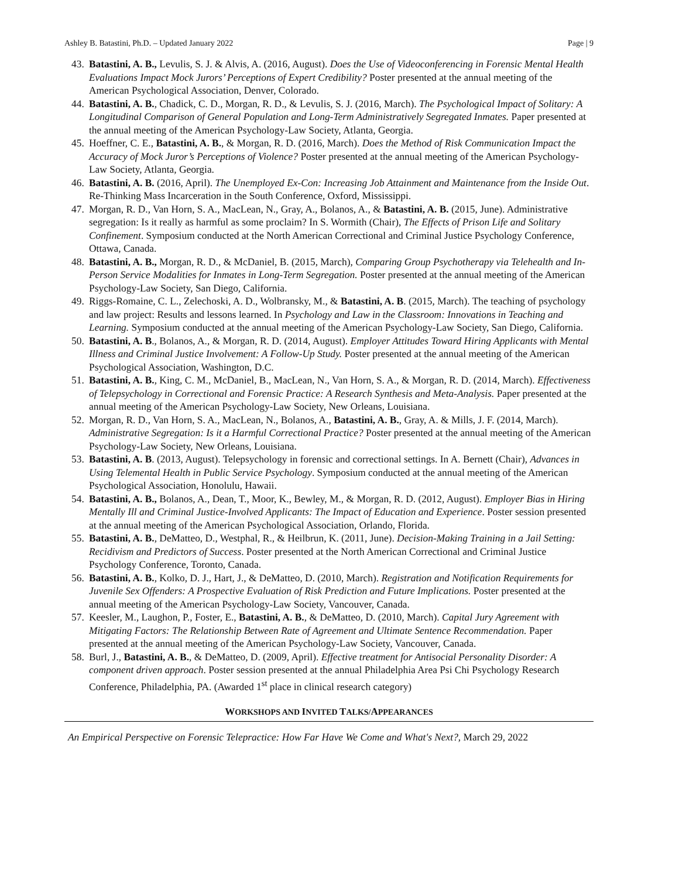Ashley B. Batastini, Ph.D. – Updated January 2022 Page | 9
43. Batastini, A. B., Levulis, S. J. & Alvis, A. (2016, August). Does the Use of Videoconferencing in Forensic Mental Health Evaluations Impact Mock Jurors’ Perceptions of Expert Credibility? Poster presented at the annual meeting of the American Psychological Association, Denver, Colorado.
44. Batastini, A. B., Chadick, C. D., Morgan, R. D., & Levulis, S. J. (2016, March). The Psychological Impact of Solitary: A Longitudinal Comparison of General Population and Long-Term Administratively Segregated Inmates. Paper presented at the annual meeting of the American Psychology-Law Society, Atlanta, Georgia.
45. Hoeffner, C. E., Batastini, A. B., & Morgan, R. D. (2016, March). Does the Method of Risk Communication Impact the Accuracy of Mock Juror’s Perceptions of Violence? Poster presented at the annual meeting of the American Psychology-Law Society, Atlanta, Georgia.
46. Batastini, A. B. (2016, April). The Unemployed Ex-Con: Increasing Job Attainment and Maintenance from the Inside Out. Re-Thinking Mass Incarceration in the South Conference, Oxford, Mississippi.
47. Morgan, R. D., Van Horn, S. A., MacLean, N., Gray, A., Bolanos, A., & Batastini, A. B. (2015, June). Administrative segregation: Is it really as harmful as some proclaim? In S. Wormith (Chair), The Effects of Prison Life and Solitary Confinement. Symposium conducted at the North American Correctional and Criminal Justice Psychology Conference, Ottawa, Canada.
48. Batastini, A. B., Morgan, R. D., & McDaniel, B. (2015, March), Comparing Group Psychotherapy via Telehealth and In-Person Service Modalities for Inmates in Long-Term Segregation. Poster presented at the annual meeting of the American Psychology-Law Society, San Diego, California.
49. Riggs-Romaine, C. L., Zelechoski, A. D., Wolbransky, M., & Batastini, A. B. (2015, March). The teaching of psychology and law project: Results and lessons learned. In Psychology and Law in the Classroom: Innovations in Teaching and Learning. Symposium conducted at the annual meeting of the American Psychology-Law Society, San Diego, California.
50. Batastini, A. B., Bolanos, A., & Morgan, R. D. (2014, August). Employer Attitudes Toward Hiring Applicants with Mental Illness and Criminal Justice Involvement: A Follow-Up Study. Poster presented at the annual meeting of the American Psychological Association, Washington, D.C.
51. Batastini, A. B., King, C. M., McDaniel, B., MacLean, N., Van Horn, S. A., & Morgan, R. D. (2014, March). Effectiveness of Telepsychology in Correctional and Forensic Practice: A Research Synthesis and Meta-Analysis. Paper presented at the annual meeting of the American Psychology-Law Society, New Orleans, Louisiana.
52. Morgan, R. D., Van Horn, S. A., MacLean, N., Bolanos, A., Batastini, A. B., Gray, A. & Mills, J. F. (2014, March). Administrative Segregation: Is it a Harmful Correctional Practice? Poster presented at the annual meeting of the American Psychology-Law Society, New Orleans, Louisiana.
53. Batastini, A. B. (2013, August). Telepsychology in forensic and correctional settings. In A. Bernett (Chair), Advances in Using Telemental Health in Public Service Psychology. Symposium conducted at the annual meeting of the American Psychological Association, Honolulu, Hawaii.
54. Batastini, A. B., Bolanos, A., Dean, T., Moor, K., Bewley, M., & Morgan, R. D. (2012, August). Employer Bias in Hiring Mentally Ill and Criminal Justice-Involved Applicants: The Impact of Education and Experience. Poster session presented at the annual meeting of the American Psychological Association, Orlando, Florida.
55. Batastini, A. B., DeMatteo, D., Westphal, R., & Heilbrun, K. (2011, June). Decision-Making Training in a Jail Setting: Recidivism and Predictors of Success. Poster presented at the North American Correctional and Criminal Justice Psychology Conference, Toronto, Canada.
56. Batastini, A. B., Kolko, D. J., Hart, J., & DeMatteo, D. (2010, March). Registration and Notification Requirements for Juvenile Sex Offenders: A Prospective Evaluation of Risk Prediction and Future Implications. Poster presented at the annual meeting of the American Psychology-Law Society, Vancouver, Canada.
57. Keesler, M., Laughon, P., Foster, E., Batastini, A. B., & DeMatteo, D. (2010, March). Capital Jury Agreement with Mitigating Factors: The Relationship Between Rate of Agreement and Ultimate Sentence Recommendation. Paper presented at the annual meeting of the American Psychology-Law Society, Vancouver, Canada.
58. Burl, J., Batastini, A. B., & DeMatteo, D. (2009, April). Effective treatment for Antisocial Personality Disorder: A component driven approach. Poster session presented at the annual Philadelphia Area Psi Chi Psychology Research Conference, Philadelphia, PA. (Awarded 1<sup>st</sup> place in clinical research category)
WORKSHOPS AND INVITED TALKS/APPEARANCES
An Empirical Perspective on Forensic Telepractice: How Far Have We Come and What's Next?, March 29, 2022